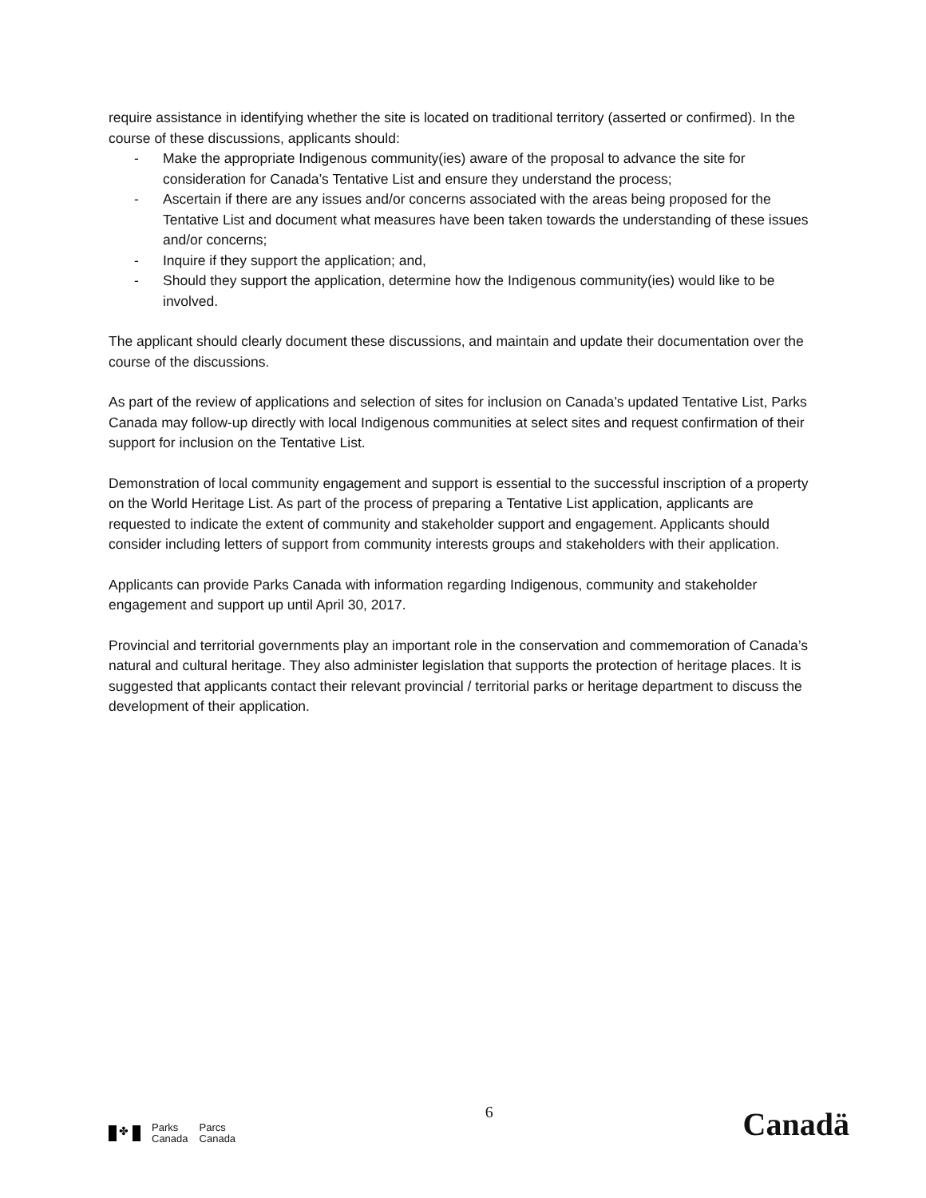require assistance in identifying whether the site is located on traditional territory (asserted or confirmed). In the course of these discussions, applicants should:
- Make the appropriate Indigenous community(ies) aware of the proposal to advance the site for consideration for Canada’s Tentative List and ensure they understand the process;
- Ascertain if there are any issues and/or concerns associated with the areas being proposed for the Tentative List and document what measures have been taken towards the understanding of these issues and/or concerns;
- Inquire if they support the application; and,
- Should they support the application, determine how the Indigenous community(ies) would like to be involved.
The applicant should clearly document these discussions, and maintain and update their documentation over the course of the discussions.
As part of the review of applications and selection of sites for inclusion on Canada’s updated Tentative List, Parks Canada may follow-up directly with local Indigenous communities at select sites and request confirmation of their support for inclusion on the Tentative List.
Demonstration of local community engagement and support is essential to the successful inscription of a property on the World Heritage List. As part of the process of preparing a Tentative List application, applicants are requested to indicate the extent of community and stakeholder support and engagement. Applicants should consider including letters of support from community interests groups and stakeholders with their application.
Applicants can provide Parks Canada with information regarding Indigenous, community and stakeholder engagement and support up until April 30, 2017.
Provincial and territorial governments play an important role in the conservation and commemoration of Canada’s natural and cultural heritage. They also administer legislation that supports the protection of heritage places. It is suggested that applicants contact their relevant provincial / territorial parks or heritage department to discuss the development of their application.
✤
Parks
Canada
Parcs
Canada
6
Canadä